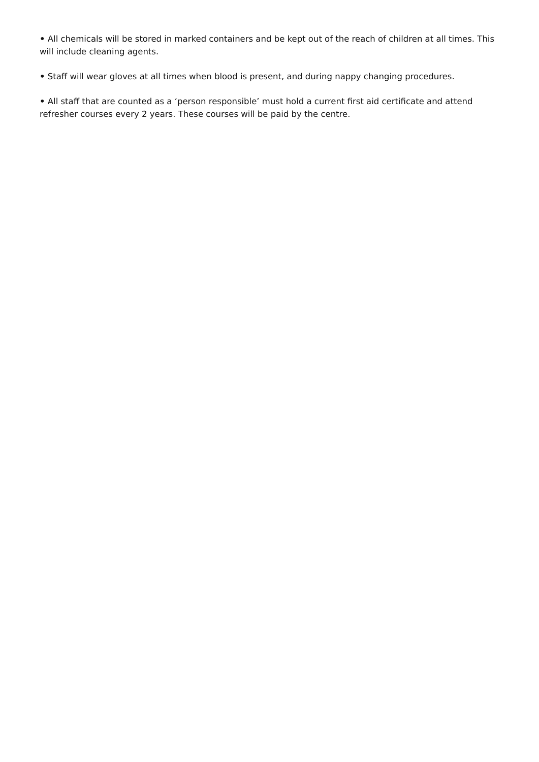• All chemicals will be stored in marked containers and be kept out of the reach of children at all times. This will include cleaning agents.
• Staff will wear gloves at all times when blood is present, and during nappy changing procedures.
• All staff that are counted as a ‘person responsible’ must hold a current first aid certificate and attend refresher courses every 2 years. These courses will be paid by the centre.